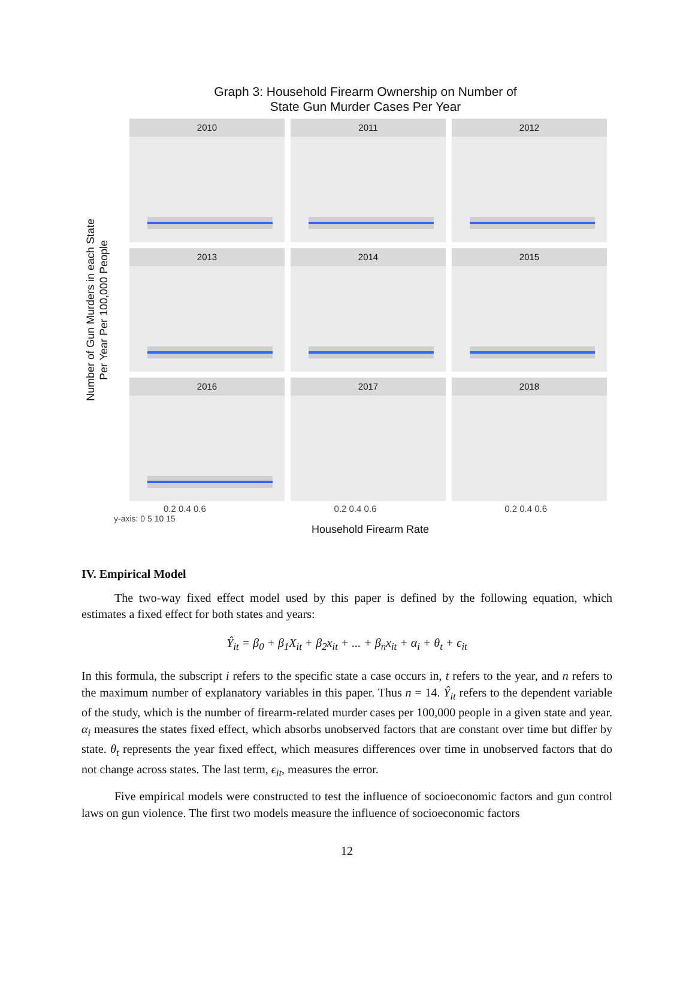Graph 3: Household Firearm Ownership on Number of
State Gun Murder Cases Per Year
Number of Gun Murders in each State
Per Year Per 100,000 People
2010
2011
2012
2013
2014
2015
2016
2017
2018
0.2 0.4 0.6 0.2 0.4 0.6 0.2 0.4 0.6
y-axis: 0 5 10 15
Household Firearm Rate
IV. Empirical Model
The two-way fixed effect model used by this paper is defined by the following equation, which estimates a fixed effect for both states and years:
Ŷ<sub>it</sub> = β<sub>0</sub> + β<sub>1</sub>X<sub>it</sub> + β<sub>2</sub>x<sub>it</sub> + ... + β<sub>n</sub>x<sub>it</sub> + α<sub>i</sub> + θ<sub>t</sub> + ϵ<sub>it</sub>
In this formula, the subscript i refers to the specific state a case occurs in, t refers to the year, and n refers to the maximum number of explanatory variables in this paper. Thus n = 14. Ŷ<sub>it</sub> refers to the dependent variable of the study, which is the number of firearm-related murder cases per 100,000 people in a given state and year. α<sub>i</sub> measures the states fixed effect, which absorbs unobserved factors that are constant over time but differ by state. θ<sub>t</sub> represents the year fixed effect, which measures differences over time in unobserved factors that do not change across states. The last term, ϵ<sub>it</sub>, measures the error.
Five empirical models were constructed to test the influence of socioeconomic factors and gun control laws on gun violence. The first two models measure the influence of socioeconomic factors
12